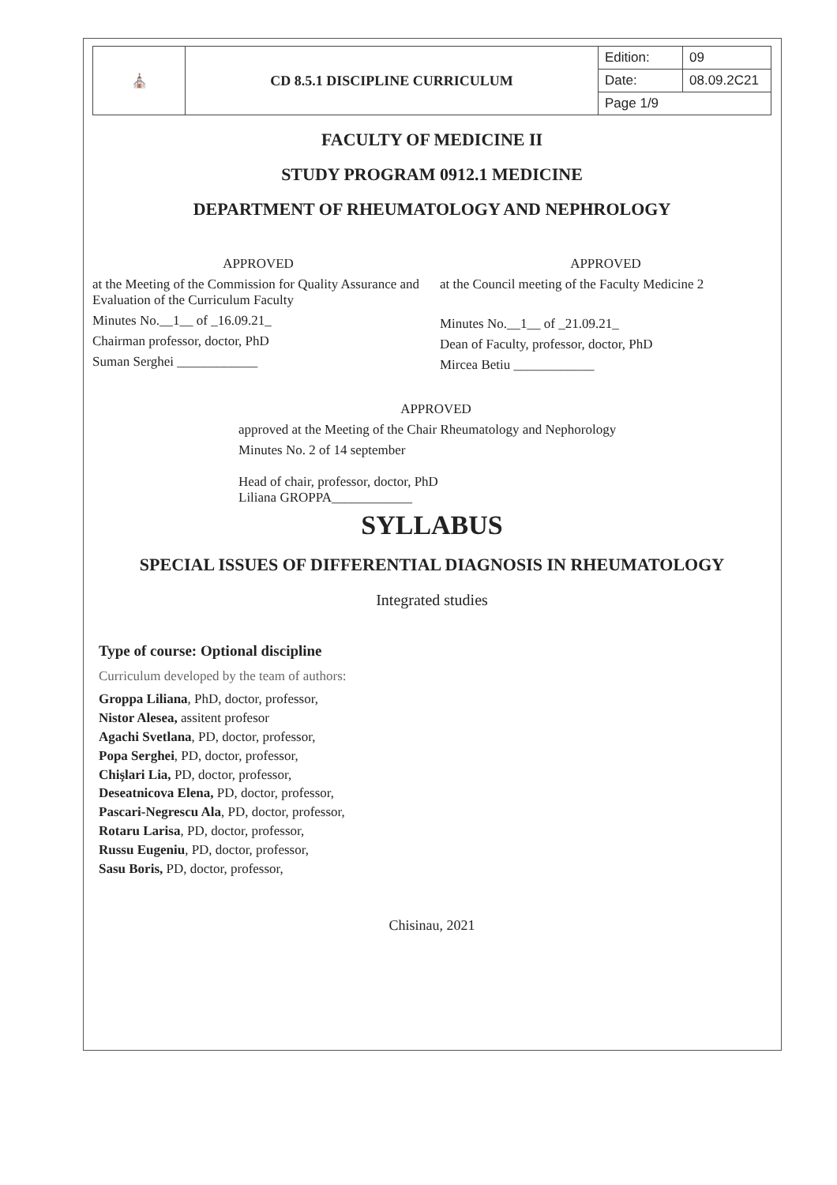| ⛪ | CD 8.5.1 DISCIPLINE CURRICULUM | Edition: | 09 |
| | | Date: | 08.09.2C21 |
| | | Page 1/9 | |
FACULTY OF MEDICINE II
STUDY PROGRAM 0912.1 MEDICINE
DEPARTMENT OF RHEUMATOLOGY AND NEPHROLOGY
APPROVED
at the Meeting of the Commission for Quality Assurance and Evaluation of the Curriculum Faculty
Minutes No.__1__ of _16.09.21_
Chairman professor, doctor, PhD
Suman Serghei ____________
APPROVED
at the Council meeting of the Faculty Medicine 2
Minutes No.__1__ of _21.09.21_
Dean of Faculty, professor, doctor, PhD
Mircea Betiu ____________
APPROVED
approved at the Meeting of the Chair Rheumatology and Nephorology
Minutes No. 2 of 14 september
Head of chair, professor, doctor, PhD
Liliana GROPPA____________
SYLLABUS
SPECIAL ISSUES OF DIFFERENTIAL DIAGNOSIS IN RHEUMATOLOGY
Integrated studies
Type of course: Optional discipline
Curriculum developed by the team of authors:
Groppa Liliana, PhD, doctor, professor,
Nistor Alesea, assitent profesor
Agachi Svetlana, PD, doctor, professor,
Popa Serghei, PD, doctor, professor,
Chişlari Lia, PD, doctor, professor,
Deseatnicova Elena, PD, doctor, professor,
Pascari-Negrescu Ala, PD, doctor, professor,
Rotaru Larisa, PD, doctor, professor,
Russu Eugeniu, PD, doctor, professor,
Sasu Boris, PD, doctor, professor,
Chisinau, 2021